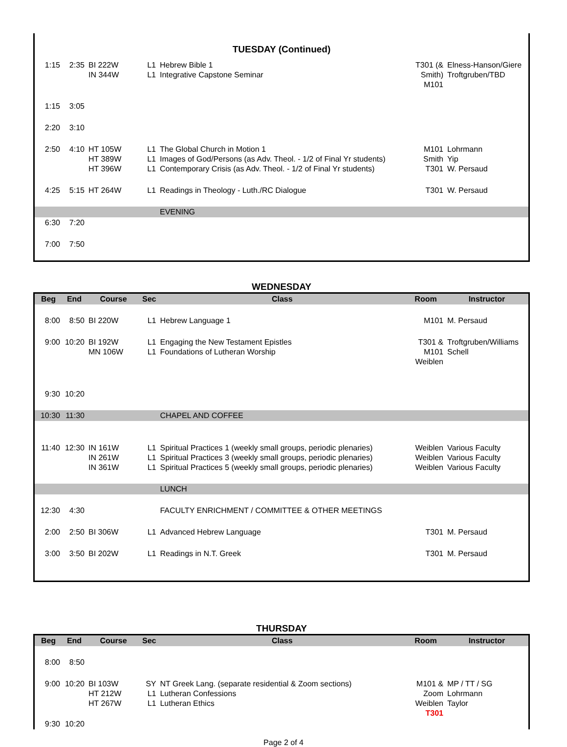TUESDAY (Continued)
| 1:15 | 2:35 | BI 222W IN 344W | L1 L1 | Hebrew Bible 1 Integrative Capstone Seminar | T301 (& Smith) M101 | Elness-Hanson/Giere Troftgruben/TBD |
| 1:15 | 3:05 | | | | | |
| 2:20 | 3:10 | | | | | |
| 2:50 | 4:10 | HT 105W HT 389W HT 396W | L1 L1 L1 | The Global Church in Motion 1 Images of God/Persons (as Adv. Theol. - 1/2 of Final Yr students) Contemporary Crisis (as Adv. Theol. - 1/2 of Final Yr students) | M101 Smith T301 | Lohrmann Yip W. Persaud |
| 4:25 | 5:15 | HT 264W | L1 | Readings in Theology - Luth./RC Dialogue | T301 | W. Persaud |
| | | | | EVENING | | |
| 6:30 | 7:20 | | | | | |
| 7:00 | 7:50 | | | | | |
WEDNESDAY
| Beg | End | Course | Sec | Class | Room | Instructor |
| --- | --- | --- | --- | --- | --- | --- |
| 8:00 | 8:50 | BI 220W | L1 | Hebrew Language 1 | M101 | M. Persaud |
| 9:00 | 10:20 | BI 192W MN 106W | L1 L1 | Engaging the New Testament Epistles Foundations of Lutheran Worship | T301 & M101 Weiblen | Troftgruben/Williams Schell |
| 9:30 | 10:20 | | | | | |
| 10:30 | 11:30 | | | CHAPEL AND COFFEE | | |
| 11:40 | 12:30 | IN 161W IN 261W IN 361W | L1 L1 L1 | Spiritual Practices 1 (weekly small groups, periodic plenaries) Spiritual Practices 3 (weekly small groups, periodic plenaries) Spiritual Practices 5 (weekly small groups, periodic plenaries) | Weiblen Weiblen Weiblen | Various Faculty Various Faculty Various Faculty |
| | | | | LUNCH | | |
| 12:30 | 4:30 | | | FACULTY ENRICHMENT / COMMITTEE & OTHER MEETINGS | | |
| 2:00 | 2:50 | BI 306W | L1 | Advanced Hebrew Language | T301 | M. Persaud |
| 3:00 | 3:50 | BI 202W | L1 | Readings in N.T. Greek | T301 | M. Persaud |
THURSDAY
| Beg | End | Course | Sec | Class | Room | Instructor |
| --- | --- | --- | --- | --- | --- | --- |
| 8:00 | 8:50 | | | | | |
| 9:00 | 10:20 | BI 103W HT 212W HT 267W | SY L1 L1 | NT Greek Lang. (separate residential & Zoom sections) Lutheran Confessions Lutheran Ethics | M101 & Zoom Weiblen T301 | MP / TT / SG Lohrmann Taylor |
| 9:30 | 10:20 | | | | | |
Page 2 of 4